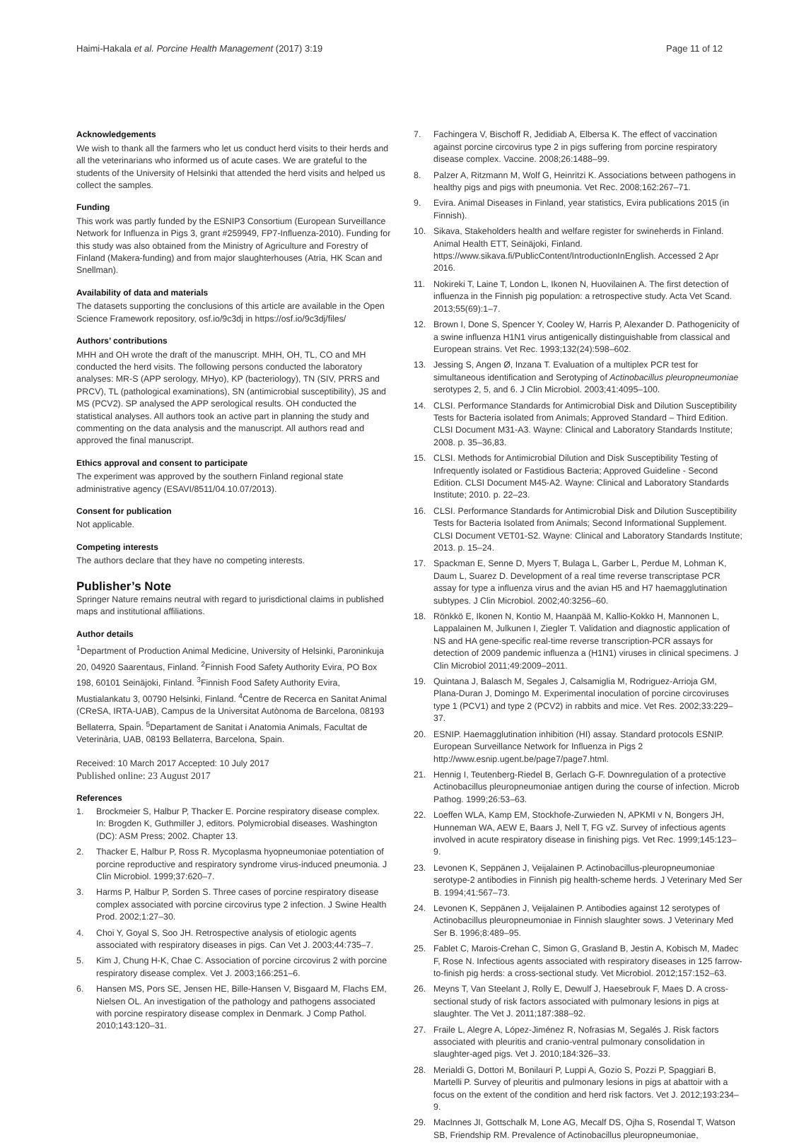Haimi-Hakala et al. Porcine Health Management (2017) 3:19
Page 11 of 12
Acknowledgements
We wish to thank all the farmers who let us conduct herd visits to their herds and all the veterinarians who informed us of acute cases. We are grateful to the students of the University of Helsinki that attended the herd visits and helped us collect the samples.
Funding
This work was partly funded by the ESNIP3 Consortium (European Surveillance Network for Influenza in Pigs 3, grant #259949, FP7-Influenza-2010). Funding for this study was also obtained from the Ministry of Agriculture and Forestry of Finland (Makera-funding) and from major slaughterhouses (Atria, HK Scan and Snellman).
Availability of data and materials
The datasets supporting the conclusions of this article are available in the Open Science Framework repository, osf.io/9c3dj in https://osf.io/9c3dj/files/
Authors’ contributions
MHH and OH wrote the draft of the manuscript. MHH, OH, TL, CO and MH conducted the herd visits. The following persons conducted the laboratory analyses: MR-S (APP serology, MHyo), KP (bacteriology), TN (SIV, PRRS and PRCV), TL (pathological examinations), SN (antimicrobial susceptibility), JS and MS (PCV2). SP analysed the APP serological results. OH conducted the statistical analyses. All authors took an active part in planning the study and commenting on the data analysis and the manuscript. All authors read and approved the final manuscript.
Ethics approval and consent to participate
The experiment was approved by the southern Finland regional state administrative agency (ESAVI/8511/04.10.07/2013).
Consent for publication
Not applicable.
Competing interests
The authors declare that they have no competing interests.
Publisher’s Note
Springer Nature remains neutral with regard to jurisdictional claims in published maps and institutional affiliations.
Author details
<sup>1</sup> Department of Production Animal Medicine, University of Helsinki, Paroninkuja 20, 04920 Saarentaus, Finland. <sup>2</sup>Finnish Food Safety Authority Evira, PO Box 198, 60101 Seinäjoki, Finland. <sup>3</sup>Finnish Food Safety Authority Evira, Mustialankatu 3, 00790 Helsinki, Finland. <sup>4</sup>Centre de Recerca en Sanitat Animal (CReSA, IRTA-UAB), Campus de la Universitat Autònoma de Barcelona, 08193 Bellaterra, Spain. <sup>5</sup>Departament de Sanitat i Anatomia Animals, Facultat de Veterinària, UAB, 08193 Bellaterra, Barcelona, Spain.
Received: 10 March 2017 Accepted: 10 July 2017
Published online: 23 August 2017
References
1. Brockmeier S, Halbur P, Thacker E. Porcine respiratory disease complex. In: Brogden K, Guthmiller J, editors. Polymicrobial diseases. Washington (DC): ASM Press; 2002. Chapter 13.
2. Thacker E, Halbur P, Ross R. Mycoplasma hyopneumoniae potentiation of porcine reproductive and respiratory syndrome virus-induced pneumonia. J Clin Microbiol. 1999;37:620–7.
3. Harms P, Halbur P, Sorden S. Three cases of porcine respiratory disease complex associated with porcine circovirus type 2 infection. J Swine Health Prod. 2002;1:27–30.
4. Choi Y, Goyal S, Soo JH. Retrospective analysis of etiologic agents associated with respiratory diseases in pigs. Can Vet J. 2003;44:735–7.
5. Kim J, Chung H-K, Chae C. Association of porcine circovirus 2 with porcine respiratory disease complex. Vet J. 2003;166:251–6.
6. Hansen MS, Pors SE, Jensen HE, Bille-Hansen V, Bisgaard M, Flachs EM, Nielsen OL. An investigation of the pathology and pathogens associated with porcine respiratory disease complex in Denmark. J Comp Pathol. 2010;143:120–31.
7. Fachingera V, Bischoff R, Jedidiab A, Elbersa K. The effect of vaccination against porcine circovirus type 2 in pigs suffering from porcine respiratory disease complex. Vaccine. 2008;26:1488–99.
8. Palzer A, Ritzmann M, Wolf G, Heinritzi K. Associations between pathogens in healthy pigs and pigs with pneumonia. Vet Rec. 2008;162:267–71.
9. Evira. Animal Diseases in Finland, year statistics, Evira publications 2015 (in Finnish).
10. Sikava, Stakeholders health and welfare register for swineherds in Finland. Animal Health ETT, Seinäjoki, Finland. https://www.sikava.fi/PublicContent/IntroductionInEnglish. Accessed 2 Apr 2016.
11. Nokireki T, Laine T, London L, Ikonen N, Huovilainen A. The first detection of influenza in the Finnish pig population: a retrospective study. Acta Vet Scand. 2013;55(69):1–7.
12. Brown I, Done S, Spencer Y, Cooley W, Harris P, Alexander D. Pathogenicity of a swine influenza H1N1 virus antigenically distinguishable from classical and European strains. Vet Rec. 1993;132(24):598–602.
13. Jessing S, Angen Ø, Inzana T. Evaluation of a multiplex PCR test for simultaneous identification and Serotyping of Actinobacillus pleuropneumoniae serotypes 2, 5, and 6. J Clin Microbiol. 2003;41:4095–100.
14. CLSI. Performance Standards for Antimicrobial Disk and Dilution Susceptibility Tests for Bacteria isolated from Animals; Approved Standard – Third Edition. CLSI Document M31-A3. Wayne: Clinical and Laboratory Standards Institute; 2008. p. 35–36,83.
15. CLSI. Methods for Antimicrobial Dilution and Disk Susceptibility Testing of Infrequently isolated or Fastidious Bacteria; Approved Guideline - Second Edition. CLSI Document M45-A2. Wayne: Clinical and Laboratory Standards Institute; 2010. p. 22–23.
16. CLSI. Performance Standards for Antimicrobial Disk and Dilution Susceptibility Tests for Bacteria Isolated from Animals; Second Informational Supplement. CLSI Document VET01-S2. Wayne: Clinical and Laboratory Standards Institute; 2013. p. 15–24.
17. Spackman E, Senne D, Myers T, Bulaga L, Garber L, Perdue M, Lohman K, Daum L, Suarez D. Development of a real time reverse transcriptase PCR assay for type a influenza virus and the avian H5 and H7 haemagglutination subtypes. J Clin Microbiol. 2002;40:3256–60.
18. Rönkkö E, Ikonen N, Kontio M, Haanpää M, Kallio-Kokko H, Mannonen L, Lappalainen M, Julkunen I, Ziegler T. Validation and diagnostic application of NS and HA gene-specific real-time reverse transcription-PCR assays for detection of 2009 pandemic influenza a (H1N1) viruses in clinical specimens. J Clin Microbiol 2011;49:2009–2011.
19. Quintana J, Balasch M, Segales J, Calsamiglia M, Rodriguez-Arrioja GM, Plana-Duran J, Domingo M. Experimental inoculation of porcine circoviruses type 1 (PCV1) and type 2 (PCV2) in rabbits and mice. Vet Res. 2002;33:229–37.
20. ESNIP. Haemagglutination inhibition (HI) assay. Standard protocols ESNIP. European Surveillance Network for Influenza in Pigs 2 http://www.esnip.ugent.be/page7/page7.html.
21. Hennig I, Teutenberg-Riedel B, Gerlach G-F. Downregulation of a protective Actinobacillus pleuropneumoniae antigen during the course of infection. Microb Pathog. 1999;26:53–63.
22. Loeffen WLA, Kamp EM, Stockhofe-Zurwieden N, APKMI v N, Bongers JH, Hunneman WA, AEW E, Baars J, Nell T, FG vZ. Survey of infectious agents involved in acute respiratory disease in finishing pigs. Vet Rec. 1999;145:123–9.
23. Levonen K, Seppänen J, Veijalainen P. Actinobacillus-pleuropneumoniae serotype-2 antibodies in Finnish pig health-scheme herds. J Veterinary Med Ser B. 1994;41:567–73.
24. Levonen K, Seppänen J, Veijalainen P. Antibodies against 12 serotypes of Actinobacillus pleuropneumoniae in Finnish slaughter sows. J Veterinary Med Ser B. 1996;8:489–95.
25. Fablet C, Marois-Crehan C, Simon G, Grasland B, Jestin A, Kobisch M, Madec F, Rose N. Infectious agents associated with respiratory diseases in 125 farrow-to-finish pig herds: a cross-sectional study. Vet Microbiol. 2012;157:152–63.
26. Meyns T, Van Steelant J, Rolly E, Dewulf J, Haesebrouk F, Maes D. A cross-sectional study of risk factors associated with pulmonary lesions in pigs at slaughter. The Vet J. 2011;187:388–92.
27. Fraile L, Alegre A, López-Jiménez R, Nofrasias M, Segalés J. Risk factors associated with pleuritis and cranio-ventral pulmonary consolidation in slaughter-aged pigs. Vet J. 2010;184:326–33.
28. Merialdi G, Dottori M, Bonilauri P, Luppi A, Gozio S, Pozzi P, Spaggiari B, Martelli P. Survey of pleuritis and pulmonary lesions in pigs at abattoir with a focus on the extent of the condition and herd risk factors. Vet J. 2012;193:234–9.
29. MacInnes JI, Gottschalk M, Lone AG, Mecalf DS, Ojha S, Rosendal T, Watson SB, Friendship RM. Prevalence of Actinobacillus pleuropneumoniae,